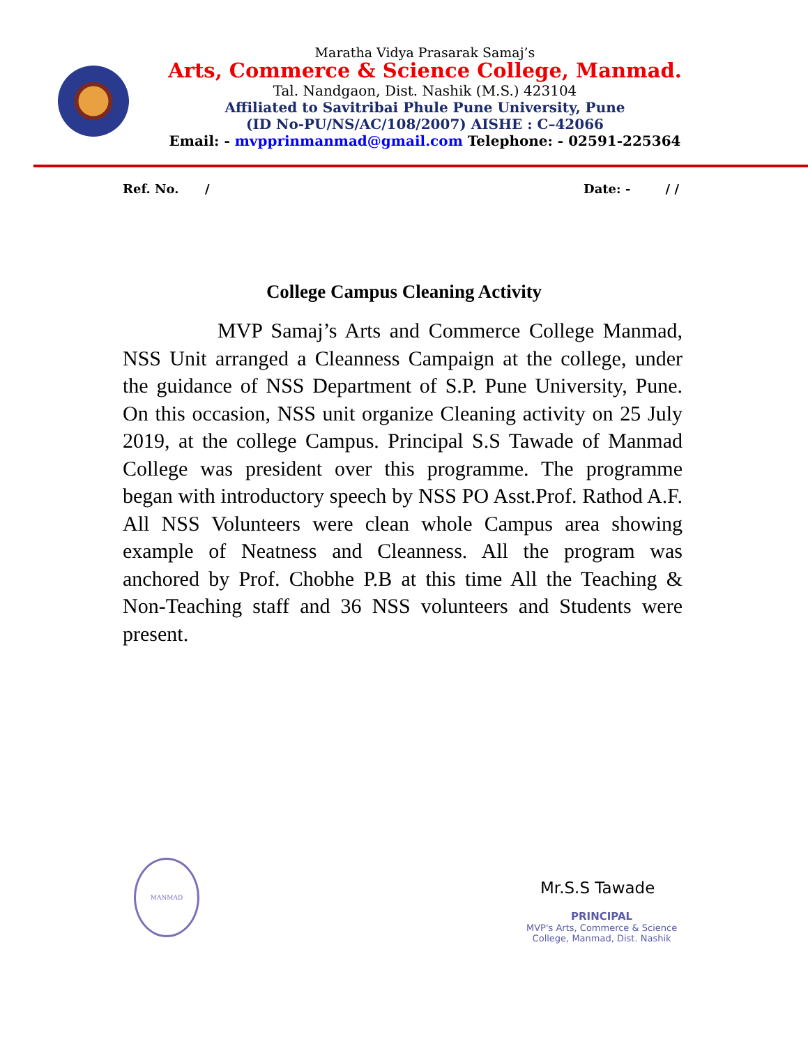Maratha Vidya Prasarak Samaj’s
Arts, Commerce & Science College, Manmad.
Tal. Nandgaon, Dist. Nashik (M.S.) 423104
Affiliated to Savitribai Phule Pune University, Pune
(ID No-PU/NS/AC/108/2007) AISHE : C–42066
Email: - mvpprinmanmad@gmail.com Telephone: - 02591-225364
Ref. No. / Date: - / /
College Campus Cleaning Activity
MVP Samaj’s Arts and Commerce College Manmad, NSS Unit arranged a Cleanness Campaign at the college, under the guidance of NSS Department of S.P. Pune University, Pune. On this occasion, NSS unit organize Cleaning activity on 25 July 2019, at the college Campus. Principal S.S Tawade of Manmad College was president over this programme. The programme began with introductory speech by NSS PO Asst.Prof. Rathod A.F. All NSS Volunteers were clean whole Campus area showing example of Neatness and Cleanness. All the program was anchored by Prof. Chobhe P.B at this time All the Teaching & Non-Teaching staff and 36 NSS volunteers and Students were present.
MANMAD
Mr.S.S Tawade
PRINCIPAL
MVP's Arts, Commerce & Science
College, Manmad, Dist. Nashik